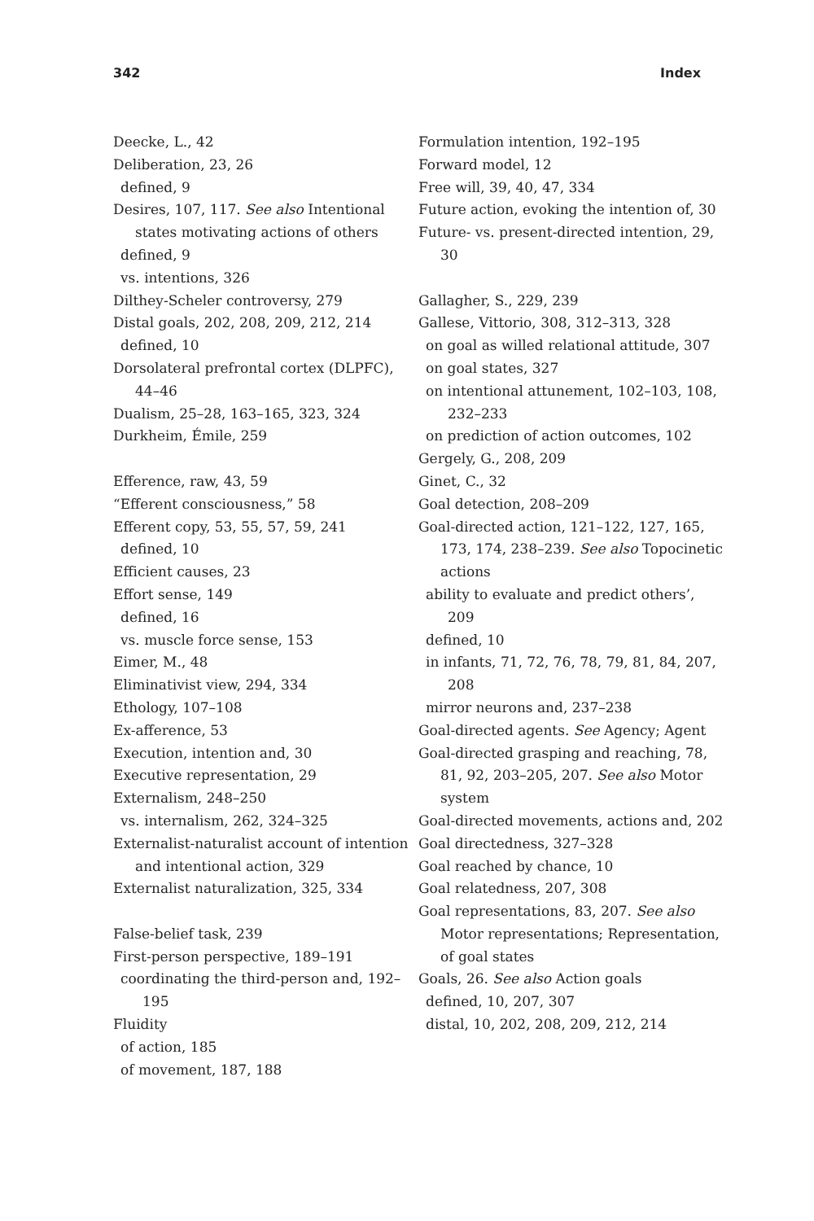342 Index
Deecke, L., 42
Deliberation, 23, 26
defined, 9
Desires, 107, 117. See also Intentional states motivating actions of others
defined, 9
vs. intentions, 326
Dilthey-Scheler controversy, 279
Distal goals, 202, 208, 209, 212, 214
defined, 10
Dorsolateral prefrontal cortex (DLPFC), 44–46
Dualism, 25–28, 163–165, 323, 324
Durkheim, Émile, 259
Efference, raw, 43, 59
“Efferent consciousness,” 58
Efferent copy, 53, 55, 57, 59, 241
defined, 10
Efficient causes, 23
Effort sense, 149
defined, 16
vs. muscle force sense, 153
Eimer, M., 48
Eliminativist view, 294, 334
Ethology, 107–108
Ex-afference, 53
Execution, intention and, 30
Executive representation, 29
Externalism, 248–250
vs. internalism, 262, 324–325
Externalist-naturalist account of intention and intentional action, 329
Externalist naturalization, 325, 334
False-belief task, 239
First-person perspective, 189–191
coordinating the third-person and, 192–195
Fluidity
of action, 185
of movement, 187, 188
Formulation intention, 192–195
Forward model, 12
Free will, 39, 40, 47, 334
Future action, evoking the intention of, 30
Future- vs. present-directed intention, 29, 30
Gallagher, S., 229, 239
Gallese, Vittorio, 308, 312–313, 328
on goal as willed relational attitude, 307
on goal states, 327
on intentional attunement, 102–103, 108, 232–233
on prediction of action outcomes, 102
Gergely, G., 208, 209
Ginet, C., 32
Goal detection, 208–209
Goal-directed action, 121–122, 127, 165, 173, 174, 238–239. See also Topocinetic actions
ability to evaluate and predict others’, 209
defined, 10
in infants, 71, 72, 76, 78, 79, 81, 84, 207, 208
mirror neurons and, 237–238
Goal-directed agents. See Agency; Agent
Goal-directed grasping and reaching, 78, 81, 92, 203–205, 207. See also Motor system
Goal-directed movements, actions and, 202
Goal directedness, 327–328
Goal reached by chance, 10
Goal relatedness, 207, 308
Goal representations, 83, 207. See also Motor representations; Representation, of goal states
Goals, 26. See also Action goals
defined, 10, 207, 307
distal, 10, 202, 208, 209, 212, 214